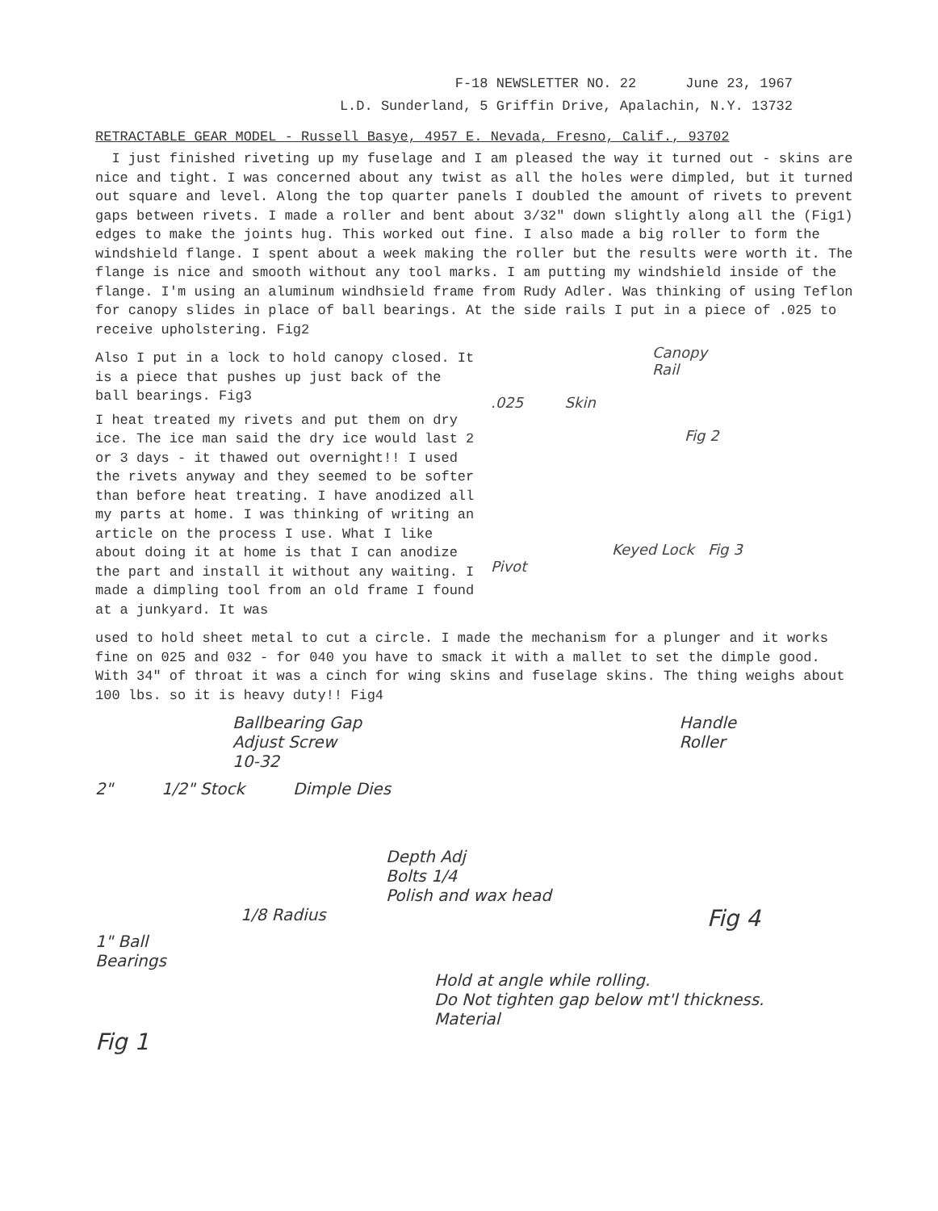F-18 NEWSLETTER NO. 22 June 23, 1967
L.D. Sunderland, 5 Griffin Drive, Apalachin, N.Y. 13732
RETRACTABLE GEAR MODEL - Russell Basye, 4957 E. Nevada, Fresno, Calif., 93702
I just finished riveting up my fuselage and I am pleased the way it turned out - skins are nice and tight. I was concerned about any twist as all the holes were dimpled, but it turned out square and level. Along the top quarter panels I doubled the amount of rivets to prevent gaps between rivets. I made a roller and bent about 3/32" down slightly along all the (Fig1) edges to make the joints hug. This worked out fine. I also made a big roller to form the windshield flange. I spent about a week making the roller but the results were worth it. The flange is nice and smooth without any tool marks. I am putting my windshield inside of the flange. I'm using an aluminum windhsield frame from Rudy Adler. Was thinking of using Teflon for canopy slides in place of ball bearings. At the side rails I put in a piece of .025 to receive upholstering. Fig2
Also I put in a lock to hold canopy closed. It is a piece that pushes up just back of the ball bearings. Fig3
I heat treated my rivets and put them on dry ice. The ice man said the dry ice would last 2 or 3 days - it thawed out overnight!! I used the rivets anyway and they seemed to be softer than before heat treating. I have anodized all my parts at home. I was thinking of writing an article on the process I use. What I like about doing it at home is that I can anodize the part and install it without any waiting. I made a dimpling tool from an old frame I found at a junkyard. It was
Canopy
Rail
.025 Skin
Fig 2
Keyed Lock Fig 3
Pivot
used to hold sheet metal to cut a circle. I made the mechanism for a plunger and it works fine on 025 and 032 - for 040 you have to smack it with a mallet to set the dimple good. With 34" of throat it was a cinch for wing skins and fuselage skins. The thing weighs about 100 lbs. so it is heavy duty!! Fig4
Ballbearing Gap
Adjust Screw
10-32
Handle
Roller
2" 1/2" Stock Dimple Dies
Depth Adj
Bolts 1/4
Polish and wax head
1/8 Radius Fig 4
1" Ball
Bearings
Hold at angle while rolling.
Do Not tighten gap below mt'l thickness.
Material
Fig 1